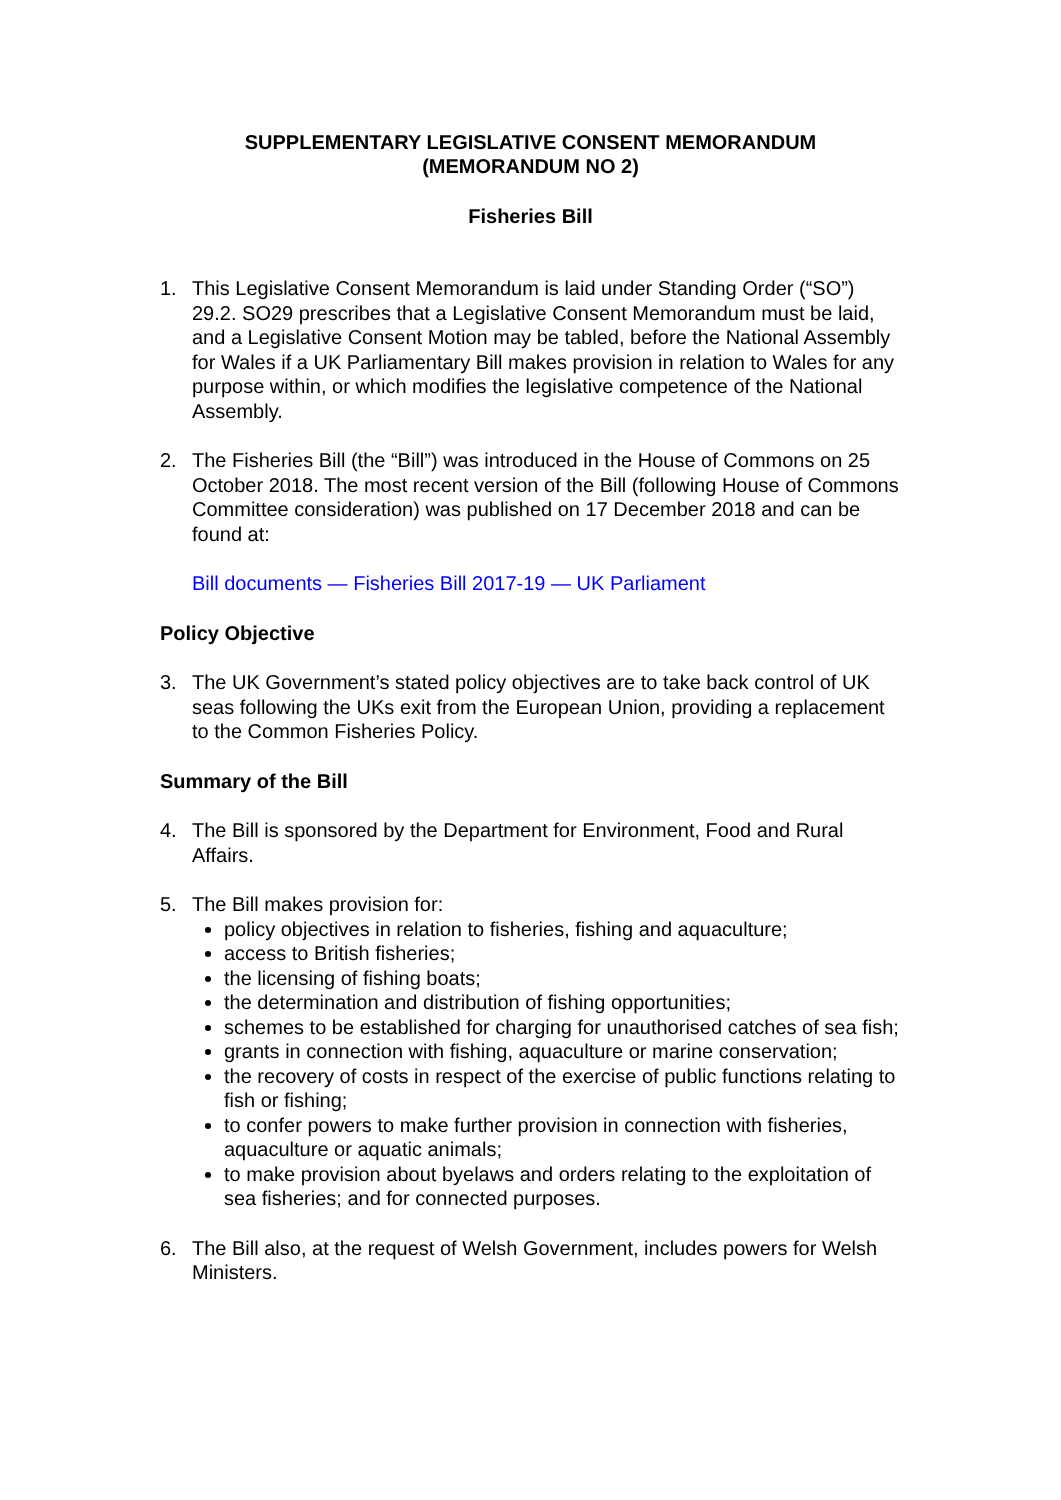SUPPLEMENTARY LEGISLATIVE CONSENT MEMORANDUM
(MEMORANDUM NO 2)
Fisheries Bill
1. This Legislative Consent Memorandum is laid under Standing Order (“SO”) 29.2. SO29 prescribes that a Legislative Consent Memorandum must be laid, and a Legislative Consent Motion may be tabled, before the National Assembly for Wales if a UK Parliamentary Bill makes provision in relation to Wales for any purpose within, or which modifies the legislative competence of the National Assembly.
2. The Fisheries Bill (the “Bill”) was introduced in the House of Commons on 25 October 2018. The most recent version of the Bill (following House of Commons Committee consideration) was published on 17 December 2018 and can be found at:
Bill documents — Fisheries Bill 2017-19 — UK Parliament
Policy Objective
3. The UK Government’s stated policy objectives are to take back control of UK seas following the UKs exit from the European Union, providing a replacement to the Common Fisheries Policy.
Summary of the Bill
4. The Bill is sponsored by the Department for Environment, Food and Rural Affairs.
5. The Bill makes provision for:
policy objectives in relation to fisheries, fishing and aquaculture;
access to British fisheries;
the licensing of fishing boats;
the determination and distribution of fishing opportunities;
schemes to be established for charging for unauthorised catches of sea fish;
grants in connection with fishing, aquaculture or marine conservation;
the recovery of costs in respect of the exercise of public functions relating to fish or fishing;
to confer powers to make further provision in connection with fisheries, aquaculture or aquatic animals;
to make provision about byelaws and orders relating to the exploitation of sea fisheries; and for connected purposes.
6. The Bill also, at the request of Welsh Government, includes powers for Welsh Ministers.